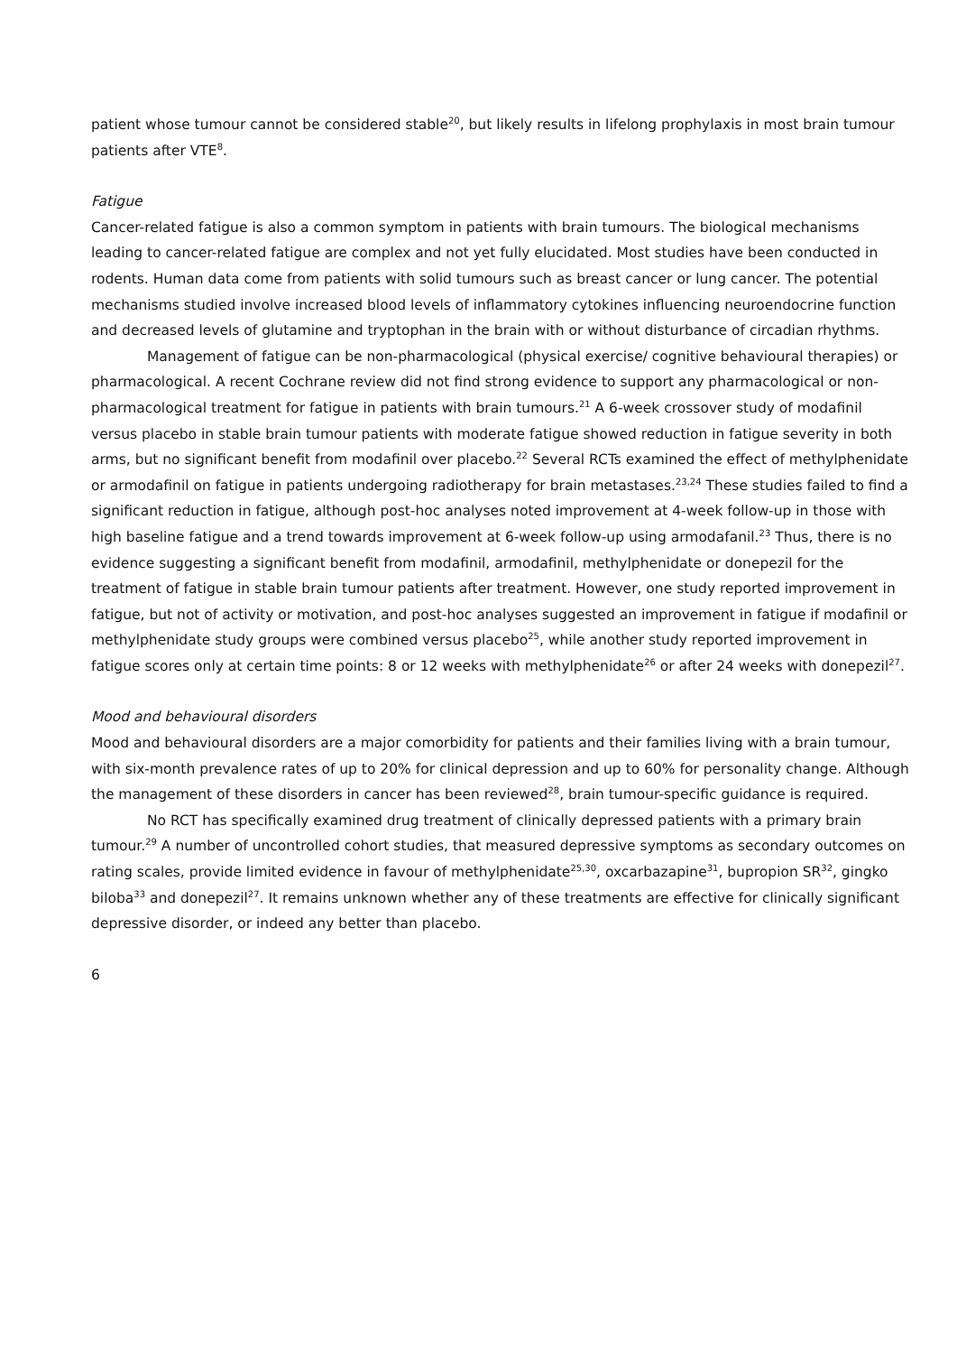patient whose tumour cannot be considered stable<sup>20</sup>, but likely results in lifelong prophylaxis in most brain tumour patients after VTE<sup>8</sup>.
Fatigue
Cancer-related fatigue is also a common symptom in patients with brain tumours. The biological mechanisms leading to cancer-related fatigue are complex and not yet fully elucidated. Most studies have been conducted in rodents. Human data come from patients with solid tumours such as breast cancer or lung cancer. The potential mechanisms studied involve increased blood levels of inflammatory cytokines influencing neuroendocrine function and decreased levels of glutamine and tryptophan in the brain with or without disturbance of circadian rhythms.
Management of fatigue can be non-pharmacological (physical exercise/ cognitive behavioural therapies) or pharmacological. A recent Cochrane review did not find strong evidence to support any pharmacological or non-pharmacological treatment for fatigue in patients with brain tumours.<sup>21</sup> A 6-week crossover study of modafinil versus placebo in stable brain tumour patients with moderate fatigue showed reduction in fatigue severity in both arms, but no significant benefit from modafinil over placebo.<sup>22</sup> Several RCTs examined the effect of methylphenidate or armodafinil on fatigue in patients undergoing radiotherapy for brain metastases.<sup>23,24</sup> These studies failed to find a significant reduction in fatigue, although post-hoc analyses noted improvement at 4-week follow-up in those with high baseline fatigue and a trend towards improvement at 6-week follow-up using armodafanil.<sup>23</sup> Thus, there is no evidence suggesting a significant benefit from modafinil, armodafinil, methylphenidate or donepezil for the treatment of fatigue in stable brain tumour patients after treatment. However, one study reported improvement in fatigue, but not of activity or motivation, and post-hoc analyses suggested an improvement in fatigue if modafinil or methylphenidate study groups were combined versus placebo<sup>25</sup>, while another study reported improvement in fatigue scores only at certain time points: 8 or 12 weeks with methylphenidate<sup>26</sup> or after 24 weeks with donepezil<sup>27</sup>.
Mood and behavioural disorders
Mood and behavioural disorders are a major comorbidity for patients and their families living with a brain tumour, with six-month prevalence rates of up to 20% for clinical depression and up to 60% for personality change. Although the management of these disorders in cancer has been reviewed<sup>28</sup>, brain tumour-specific guidance is required.
No RCT has specifically examined drug treatment of clinically depressed patients with a primary brain tumour.<sup>29</sup> A number of uncontrolled cohort studies, that measured depressive symptoms as secondary outcomes on rating scales, provide limited evidence in favour of methylphenidate<sup>25,30</sup>, oxcarbazapine<sup>31</sup>, bupropion SR<sup>32</sup>, gingko biloba<sup>33</sup> and donepezil<sup>27</sup>. It remains unknown whether any of these treatments are effective for clinically significant depressive disorder, or indeed any better than placebo.
6